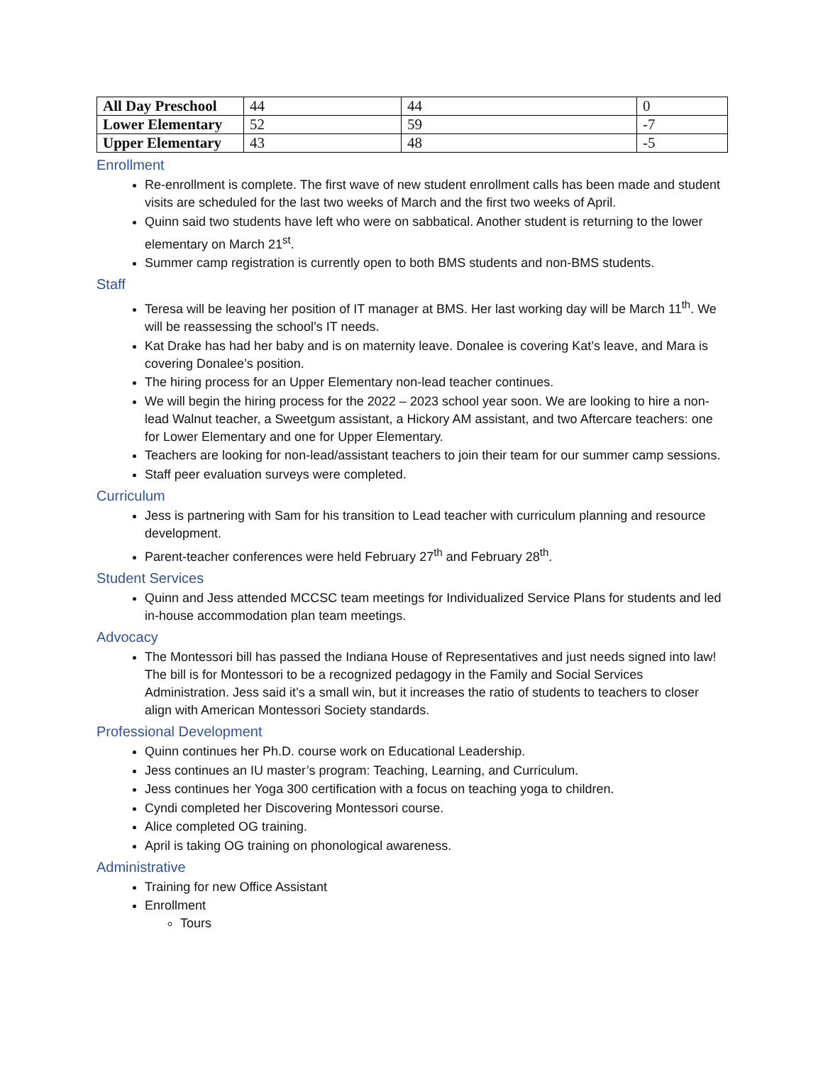| All Day Preschool | 44 | 44 | 0 |
| Lower Elementary | 52 | 59 | -7 |
| Upper Elementary | 43 | 48 | -5 |
Enrollment
Re-enrollment is complete. The first wave of new student enrollment calls has been made and student visits are scheduled for the last two weeks of March and the first two weeks of April.
Quinn said two students have left who were on sabbatical. Another student is returning to the lower elementary on March 21<sup>st</sup>.
Summer camp registration is currently open to both BMS students and non-BMS students.
Staff
Teresa will be leaving her position of IT manager at BMS. Her last working day will be March 11<sup>th</sup>. We will be reassessing the school’s IT needs.
Kat Drake has had her baby and is on maternity leave. Donalee is covering Kat’s leave, and Mara is covering Donalee’s position.
The hiring process for an Upper Elementary non-lead teacher continues.
We will begin the hiring process for the 2022 – 2023 school year soon. We are looking to hire a non-lead Walnut teacher, a Sweetgum assistant, a Hickory AM assistant, and two Aftercare teachers: one for Lower Elementary and one for Upper Elementary.
Teachers are looking for non-lead/assistant teachers to join their team for our summer camp sessions.
Staff peer evaluation surveys were completed.
Curriculum
Jess is partnering with Sam for his transition to Lead teacher with curriculum planning and resource development.
Parent-teacher conferences were held February 27<sup>th</sup> and February 28<sup>th</sup>.
Student Services
Quinn and Jess attended MCCSC team meetings for Individualized Service Plans for students and led in-house accommodation plan team meetings.
Advocacy
The Montessori bill has passed the Indiana House of Representatives and just needs signed into law! The bill is for Montessori to be a recognized pedagogy in the Family and Social Services Administration. Jess said it’s a small win, but it increases the ratio of students to teachers to closer align with American Montessori Society standards.
Professional Development
Quinn continues her Ph.D. course work on Educational Leadership.
Jess continues an IU master’s program: Teaching, Learning, and Curriculum.
Jess continues her Yoga 300 certification with a focus on teaching yoga to children.
Cyndi completed her Discovering Montessori course.
Alice completed OG training.
April is taking OG training on phonological awareness.
Administrative
Training for new Office Assistant
Enrollment
Tours